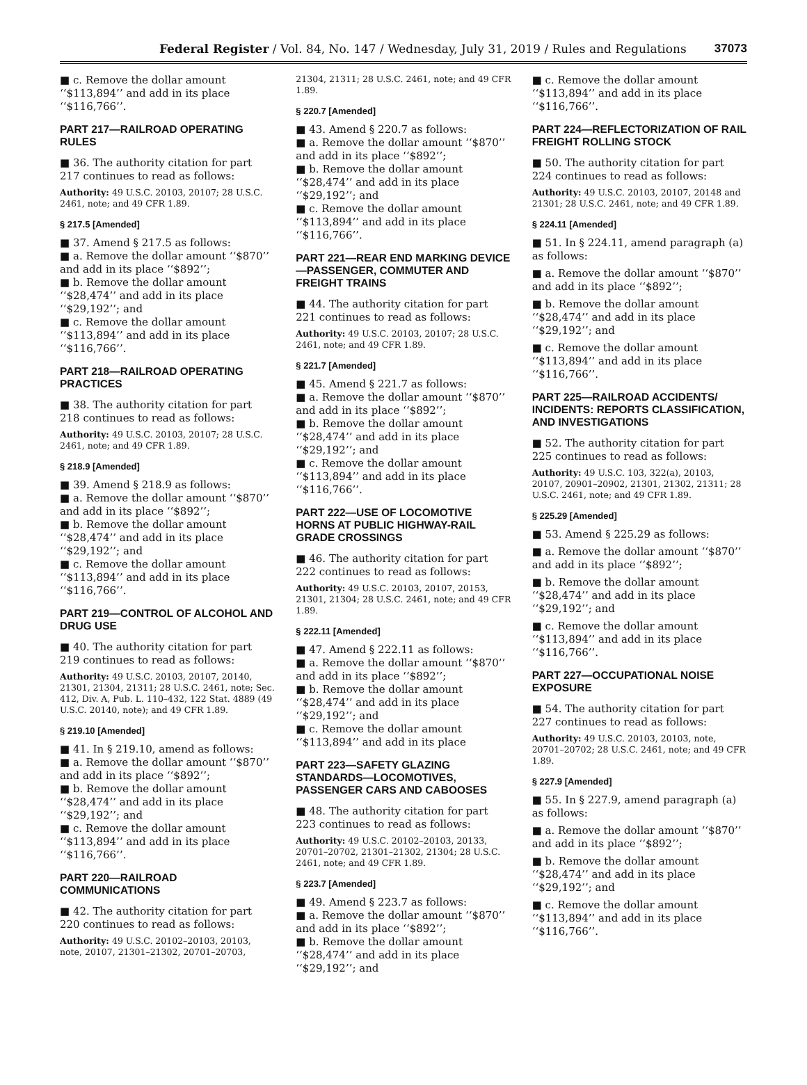Federal Register / Vol. 84, No. 147 / Wednesday, July 31, 2019 / Rules and Regulations 37073
■ c. Remove the dollar amount ‘‘$113,894’’ and add in its place ‘‘$116,766’’.
PART 217—RAILROAD OPERATING RULES
■ 36. The authority citation for part 217 continues to read as follows:
Authority: 49 U.S.C. 20103, 20107; 28 U.S.C. 2461, note; and 49 CFR 1.89.
§ 217.5 [Amended]
■ 37. Amend § 217.5 as follows:
■ a. Remove the dollar amount ‘‘$870’’ and add in its place ‘‘$892’’;
■ b. Remove the dollar amount ‘‘$28,474’’ and add in its place ‘‘$29,192’’; and
■ c. Remove the dollar amount ‘‘$113,894’’ and add in its place ‘‘$116,766’’.
PART 218—RAILROAD OPERATING PRACTICES
■ 38. The authority citation for part 218 continues to read as follows:
Authority: 49 U.S.C. 20103, 20107; 28 U.S.C. 2461, note; and 49 CFR 1.89.
§ 218.9 [Amended]
■ 39. Amend § 218.9 as follows:
■ a. Remove the dollar amount ‘‘$870’’ and add in its place ‘‘$892’’;
■ b. Remove the dollar amount ‘‘$28,474’’ and add in its place ‘‘$29,192’’; and
■ c. Remove the dollar amount ‘‘$113,894’’ and add in its place ‘‘$116,766’’.
PART 219—CONTROL OF ALCOHOL AND DRUG USE
■ 40. The authority citation for part 219 continues to read as follows:
Authority: 49 U.S.C. 20103, 20107, 20140, 21301, 21304, 21311; 28 U.S.C. 2461, note; Sec. 412, Div. A, Pub. L. 110–432, 122 Stat. 4889 (49 U.S.C. 20140, note); and 49 CFR 1.89.
§ 219.10 [Amended]
■ 41. In § 219.10, amend as follows:
■ a. Remove the dollar amount ‘‘$870’’ and add in its place ‘‘$892’’;
■ b. Remove the dollar amount ‘‘$28,474’’ and add in its place ‘‘$29,192’’; and
■ c. Remove the dollar amount ‘‘$113,894’’ and add in its place ‘‘$116,766’’.
PART 220—RAILROAD COMMUNICATIONS
■ 42. The authority citation for part 220 continues to read as follows:
Authority: 49 U.S.C. 20102–20103, 20103, note, 20107, 21301–21302, 20701–20703,
21304, 21311; 28 U.S.C. 2461, note; and 49 CFR 1.89.
§ 220.7 [Amended]
■ 43. Amend § 220.7 as follows:
■ a. Remove the dollar amount ‘‘$870’’ and add in its place ‘‘$892’’;
■ b. Remove the dollar amount ‘‘$28,474’’ and add in its place ‘‘$29,192’’; and
■ c. Remove the dollar amount ‘‘$113,894’’ and add in its place ‘‘$116,766’’.
PART 221—REAR END MARKING DEVICE—PASSENGER, COMMUTER AND FREIGHT TRAINS
■ 44. The authority citation for part 221 continues to read as follows:
Authority: 49 U.S.C. 20103, 20107; 28 U.S.C. 2461, note; and 49 CFR 1.89.
§ 221.7 [Amended]
■ 45. Amend § 221.7 as follows:
■ a. Remove the dollar amount ‘‘$870’’ and add in its place ‘‘$892’’;
■ b. Remove the dollar amount ‘‘$28,474’’ and add in its place ‘‘$29,192’’; and
■ c. Remove the dollar amount ‘‘$113,894’’ and add in its place ‘‘$116,766’’.
PART 222—USE OF LOCOMOTIVE HORNS AT PUBLIC HIGHWAY-RAIL GRADE CROSSINGS
■ 46. The authority citation for part 222 continues to read as follows:
Authority: 49 U.S.C. 20103, 20107, 20153, 21301, 21304; 28 U.S.C. 2461, note; and 49 CFR 1.89.
§ 222.11 [Amended]
■ 47. Amend § 222.11 as follows:
■ a. Remove the dollar amount ‘‘$870’’ and add in its place ‘‘$892’’;
■ b. Remove the dollar amount ‘‘$28,474’’ and add in its place ‘‘$29,192’’; and
■ c. Remove the dollar amount ‘‘$113,894’’ and add in its place
PART 223—SAFETY GLAZING STANDARDS—LOCOMOTIVES, PASSENGER CARS AND CABOOSES
■ 48. The authority citation for part 223 continues to read as follows:
Authority: 49 U.S.C. 20102–20103, 20133, 20701–20702, 21301–21302, 21304; 28 U.S.C. 2461, note; and 49 CFR 1.89.
§ 223.7 [Amended]
■ 49. Amend § 223.7 as follows:
■ a. Remove the dollar amount ‘‘$870’’ and add in its place ‘‘$892’’;
■ b. Remove the dollar amount ‘‘$28,474’’ and add in its place ‘‘$29,192’’; and
■ c. Remove the dollar amount ‘‘$113,894’’ and add in its place ‘‘$116,766’’.
PART 224—REFLECTORIZATION OF RAIL FREIGHT ROLLING STOCK
■ 50. The authority citation for part 224 continues to read as follows:
Authority: 49 U.S.C. 20103, 20107, 20148 and 21301; 28 U.S.C. 2461, note; and 49 CFR 1.89.
§ 224.11 [Amended]
■ 51. In § 224.11, amend paragraph (a) as follows:
■ a. Remove the dollar amount ‘‘$870’’ and add in its place ‘‘$892’’;
■ b. Remove the dollar amount ‘‘$28,474’’ and add in its place ‘‘$29,192’’; and
■ c. Remove the dollar amount ‘‘$113,894’’ and add in its place ‘‘$116,766’’.
PART 225—RAILROAD ACCIDENTS/ INCIDENTS: REPORTS CLASSIFICATION, AND INVESTIGATIONS
■ 52. The authority citation for part 225 continues to read as follows:
Authority: 49 U.S.C. 103, 322(a), 20103, 20107, 20901–20902, 21301, 21302, 21311; 28 U.S.C. 2461, note; and 49 CFR 1.89.
§ 225.29 [Amended]
■ 53. Amend § 225.29 as follows:
■ a. Remove the dollar amount ‘‘$870’’ and add in its place ‘‘$892’’;
■ b. Remove the dollar amount ‘‘$28,474’’ and add in its place ‘‘$29,192’’; and
■ c. Remove the dollar amount ‘‘$113,894’’ and add in its place ‘‘$116,766’’.
PART 227—OCCUPATIONAL NOISE EXPOSURE
■ 54. The authority citation for part 227 continues to read as follows:
Authority: 49 U.S.C. 20103, 20103, note, 20701–20702; 28 U.S.C. 2461, note; and 49 CFR 1.89.
§ 227.9 [Amended]
■ 55. In § 227.9, amend paragraph (a) as follows:
■ a. Remove the dollar amount ‘‘$870’’ and add in its place ‘‘$892’’;
■ b. Remove the dollar amount ‘‘$28,474’’ and add in its place ‘‘$29,192’’; and
■ c. Remove the dollar amount ‘‘$113,894’’ and add in its place ‘‘$116,766’’.